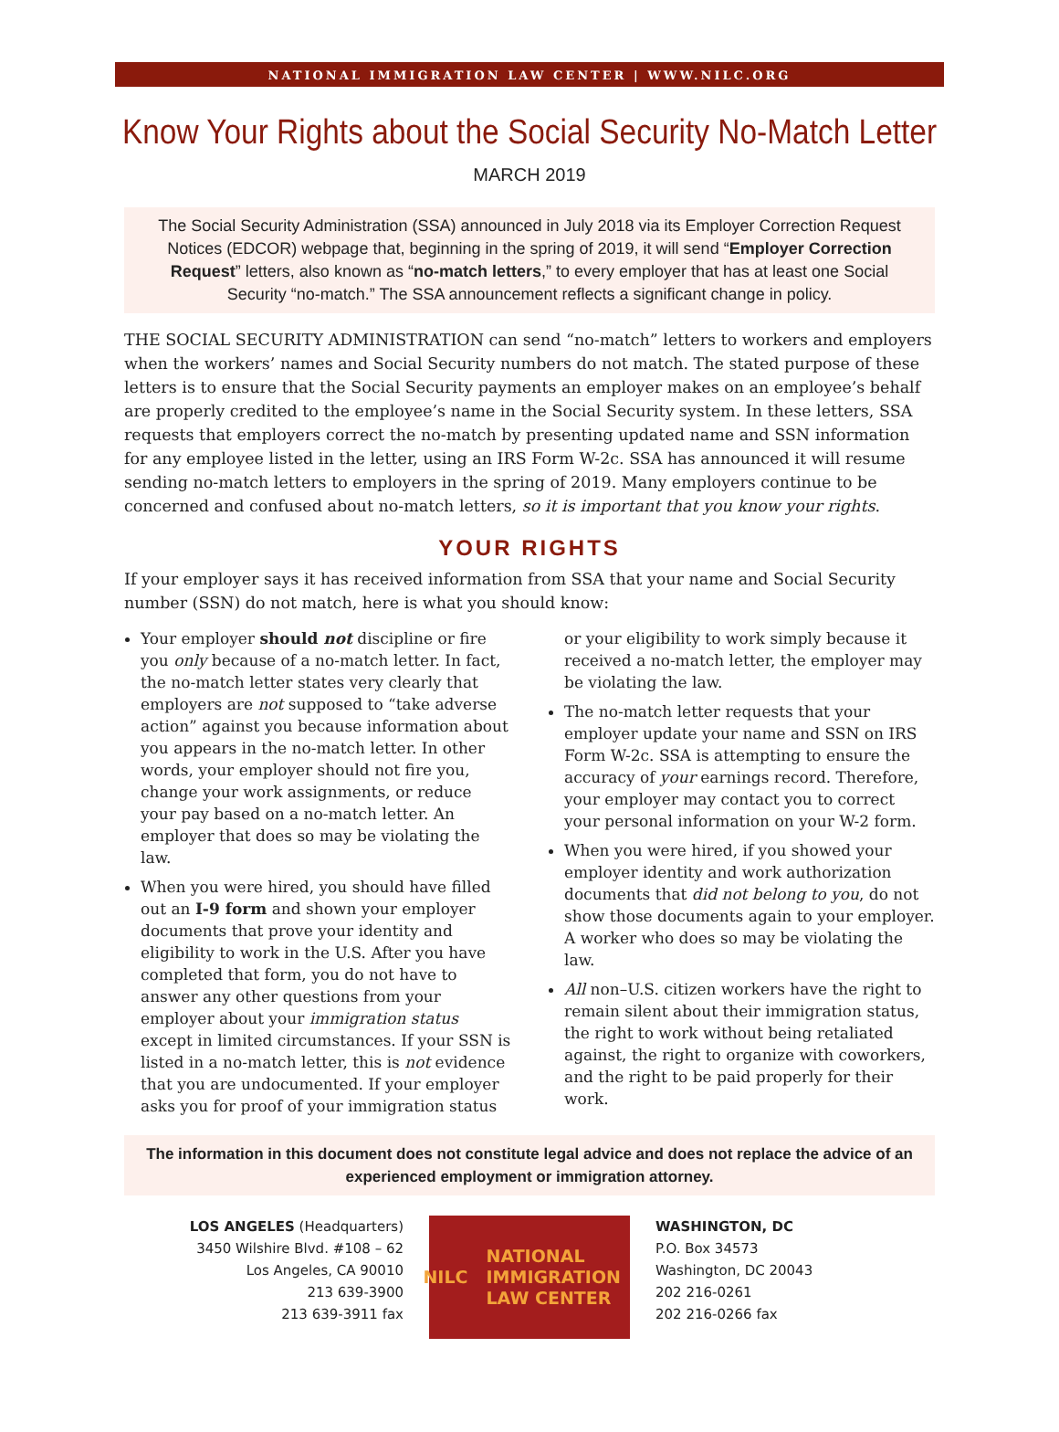NATIONAL IMMIGRATION LAW CENTER | WWW.NILC.ORG
Know Your Rights about the Social Security No-Match Letter
MARCH 2019
The Social Security Administration (SSA) announced in July 2018 via its Employer Correction Request Notices (EDCOR) webpage that, beginning in the spring of 2019, it will send “Employer Correction Request” letters, also known as “no-match letters,” to every employer that has at least one Social Security “no-match.” The SSA announcement reflects a significant change in policy.
THE SOCIAL SECURITY ADMINISTRATION can send “no-match” letters to workers and employers when the workers’ names and Social Security numbers do not match. The stated purpose of these letters is to ensure that the Social Security payments an employer makes on an employee’s behalf are properly credited to the employee’s name in the Social Security system. In these letters, SSA requests that employers correct the no-match by presenting updated name and SSN information for any employee listed in the letter, using an IRS Form W-2c. SSA has announced it will resume sending no-match letters to employers in the spring of 2019. Many employers continue to be concerned and confused about no-match letters, so it is important that you know your rights.
YOUR RIGHTS
If your employer says it has received information from SSA that your name and Social Security number (SSN) do not match, here is what you should know:
Your employer should not discipline or fire you only because of a no-match letter. In fact, the no-match letter states very clearly that employers are not supposed to “take adverse action” against you because information about you appears in the no-match letter. In other words, your employer should not fire you, change your work assignments, or reduce your pay based on a no-match letter. An employer that does so may be violating the law.
When you were hired, you should have filled out an I-9 form and shown your employer documents that prove your identity and eligibility to work in the U.S. After you have completed that form, you do not have to answer any other questions from your employer about your immigration status except in limited circumstances. If your SSN is listed in a no-match letter, this is not evidence that you are undocumented. If your employer asks you for proof of your immigration status or your eligibility to work simply because it received a no-match letter, the employer may be violating the law.
The no-match letter requests that your employer update your name and SSN on IRS Form W-2c. SSA is attempting to ensure the accuracy of your earnings record. Therefore, your employer may contact you to correct your personal information on your W-2 form.
When you were hired, if you showed your employer identity and work authorization documents that did not belong to you, do not show those documents again to your employer. A worker who does so may be violating the law.
All non–U.S. citizen workers have the right to remain silent about their immigration status, the right to work without being retaliated against, the right to organize with coworkers, and the right to be paid properly for their work.
The information in this document does not constitute legal advice and does not replace the advice of an experienced employment or immigration attorney.
LOS ANGELES (Headquarters)
3450 Wilshire Blvd. #108 – 62
Los Angeles, CA 90010
213 639-3900
213 639-3911 fax
NILC
NATIONAL
IMMIGRATION
LAW CENTER
WASHINGTON, DC
P.O. Box 34573
Washington, DC 20043
202 216-0261
202 216-0266 fax